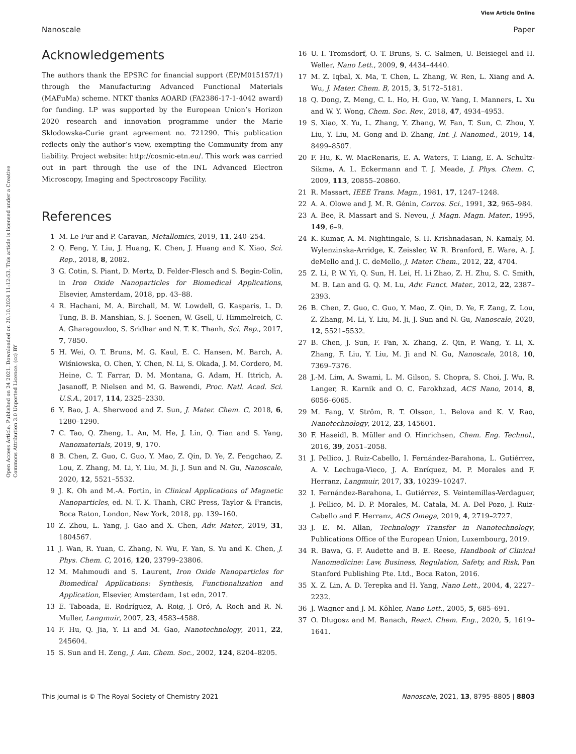View Article Online
Nanoscale Paper
Open Access Article. Published on 24 2021. Downloaded on 20.10.2024 11:12:53. This article is licensed under a Creative Commons Attribution 3.0 Unported Licence. (cc) BY
Acknowledgements
The authors thank the EPSRC for financial support (EP/M015157/1) through the Manufacturing Advanced Functional Materials (MAFuMa) scheme. NTKT thanks AOARD (FA2386-17-1-4042 award) for funding. LP was supported by the European Union’s Horizon 2020 research and innovation programme under the Marie Skłodowska-Curie grant agreement no. 721290. This publication reflects only the author’s view, exempting the Community from any liability. Project website: http://cosmic-etn.eu/. This work was carried out in part through the use of the INL Advanced Electron Microscopy, Imaging and Spectroscopy Facility.
References
1 M. Le Fur and P. Caravan, Metallomics, 2019, 11, 240–254.
2 Q. Feng, Y. Liu, J. Huang, K. Chen, J. Huang and K. Xiao, Sci. Rep., 2018, 8, 2082.
3 G. Cotin, S. Piant, D. Mertz, D. Felder-Flesch and S. Begin-Colin, in Iron Oxide Nanoparticles for Biomedical Applications, Elsevier, Amsterdam, 2018, pp. 43–88.
4 R. Hachani, M. A. Birchall, M. W. Lowdell, G. Kasparis, L. D. Tung, B. B. Manshian, S. J. Soenen, W. Gsell, U. Himmelreich, C. A. Gharagouzloo, S. Sridhar and N. T. K. Thanh, Sci. Rep., 2017, 7, 7850.
5 H. Wei, O. T. Bruns, M. G. Kaul, E. C. Hansen, M. Barch, A. Wiśniowska, O. Chen, Y. Chen, N. Li, S. Okada, J. M. Cordero, M. Heine, C. T. Farrar, D. M. Montana, G. Adam, H. Ittrich, A. Jasanoff, P. Nielsen and M. G. Bawendi, Proc. Natl. Acad. Sci. U.S.A., 2017, 114, 2325–2330.
6 Y. Bao, J. A. Sherwood and Z. Sun, J. Mater. Chem. C, 2018, 6, 1280–1290.
7 C. Tao, Q. Zheng, L. An, M. He, J. Lin, Q. Tian and S. Yang, Nanomaterials, 2019, 9, 170.
8 B. Chen, Z. Guo, C. Guo, Y. Mao, Z. Qin, D. Ye, Z. Fengchao, Z. Lou, Z. Zhang, M. Li, Y. Liu, M. Ji, J. Sun and N. Gu, Nanoscale, 2020, 12, 5521–5532.
9 J. K. Oh and M.-A. Fortin, in Clinical Applications of Magnetic Nanoparticles, ed. N. T. K. Thanh, CRC Press, Taylor & Francis, Boca Raton, London, New York, 2018, pp. 139–160.
10 Z. Zhou, L. Yang, J. Gao and X. Chen, Adv. Mater., 2019, 31, 1804567.
11 J. Wan, R. Yuan, C. Zhang, N. Wu, F. Yan, S. Yu and K. Chen, J. Phys. Chem. C, 2016, 120, 23799–23806.
12 M. Mahmoudi and S. Laurent, Iron Oxide Nanoparticles for Biomedical Applications: Synthesis, Functionalization and Application, Elsevier, Amsterdam, 1st edn, 2017.
13 E. Taboada, E. Rodríguez, A. Roig, J. Oró, A. Roch and R. N. Muller, Langmuir, 2007, 23, 4583–4588.
14 F. Hu, Q. Jia, Y. Li and M. Gao, Nanotechnology, 2011, 22, 245604.
15 S. Sun and H. Zeng, J. Am. Chem. Soc., 2002, 124, 8204–8205.
16 U. I. Tromsdorf, O. T. Bruns, S. C. Salmen, U. Beisiegel and H. Weller, Nano Lett., 2009, 9, 4434–4440.
17 M. Z. Iqbal, X. Ma, T. Chen, L. Zhang, W. Ren, L. Xiang and A. Wu, J. Mater. Chem. B, 2015, 3, 5172–5181.
18 Q. Dong, Z. Meng, C. L. Ho, H. Guo, W. Yang, I. Manners, L. Xu and W. Y. Wong, Chem. Soc. Rev., 2018, 47, 4934–4953.
19 S. Xiao, X. Yu, L. Zhang, Y. Zhang, W. Fan, T. Sun, C. Zhou, Y. Liu, Y. Liu, M. Gong and D. Zhang, Int. J. Nanomed., 2019, 14, 8499–8507.
20 F. Hu, K. W. MacRenaris, E. A. Waters, T. Liang, E. A. Schultz-Sikma, A. L. Eckermann and T. J. Meade, J. Phys. Chem. C, 2009, 113, 20855–20860.
21 R. Massart, IEEE Trans. Magn., 1981, 17, 1247–1248.
22 A. A. Olowe and J. M. R. Génin, Corros. Sci., 1991, 32, 965–984.
23 A. Bee, R. Massart and S. Neveu, J. Magn. Magn. Mater., 1995, 149, 6–9.
24 K. Kumar, A. M. Nightingale, S. H. Krishnadasan, N. Kamaly, M. Wylenzinska-Arridge, K. Zeissler, W. R. Branford, E. Ware, A. J. deMello and J. C. deMello, J. Mater. Chem., 2012, 22, 4704.
25 Z. Li, P. W. Yi, Q. Sun, H. Lei, H. Li Zhao, Z. H. Zhu, S. C. Smith, M. B. Lan and G. Q. M. Lu, Adv. Funct. Mater., 2012, 22, 2387–2393.
26 B. Chen, Z. Guo, C. Guo, Y. Mao, Z. Qin, D. Ye, F. Zang, Z. Lou, Z. Zhang, M. Li, Y. Liu, M. Ji, J. Sun and N. Gu, Nanoscale, 2020, 12, 5521–5532.
27 B. Chen, J. Sun, F. Fan, X. Zhang, Z. Qin, P. Wang, Y. Li, X. Zhang, F. Liu, Y. Liu, M. Ji and N. Gu, Nanoscale, 2018, 10, 7369–7376.
28 J.-M. Lim, A. Swami, L. M. Gilson, S. Chopra, S. Choi, J. Wu, R. Langer, R. Karnik and O. C. Farokhzad, ACS Nano, 2014, 8, 6056–6065.
29 M. Fang, V. Ström, R. T. Olsson, L. Belova and K. V. Rao, Nanotechnology, 2012, 23, 145601.
30 F. Haseidl, B. Müller and O. Hinrichsen, Chem. Eng. Technol., 2016, 39, 2051–2058.
31 J. Pellico, J. Ruiz-Cabello, I. Fernández-Barahona, L. Gutiérrez, A. V. Lechuga-Vieco, J. A. Enríquez, M. P. Morales and F. Herranz, Langmuir, 2017, 33, 10239–10247.
32 I. Fernández-Barahona, L. Gutiérrez, S. Veintemillas-Verdaguer, J. Pellico, M. D. P. Morales, M. Catala, M. A. Del Pozo, J. Ruiz-Cabello and F. Herranz, ACS Omega, 2019, 4, 2719–2727.
33 J. E. M. Allan, Technology Transfer in Nanotechnology, Publications Office of the European Union, Luxembourg, 2019.
34 R. Bawa, G. F. Audette and B. E. Reese, Handbook of Clinical Nanomedicine: Law, Business, Regulation, Safety, and Risk, Pan Stanford Publishing Pte. Ltd., Boca Raton, 2016.
35 X. Z. Lin, A. D. Terepka and H. Yang, Nano Lett., 2004, 4, 2227–2232.
36 J. Wagner and J. M. Köhler, Nano Lett., 2005, 5, 685–691.
37 O. Długosz and M. Banach, React. Chem. Eng., 2020, 5, 1619–1641.
This journal is © The Royal Society of Chemistry 2021 Nanoscale, 2021, 13, 8795–8805 | 8803